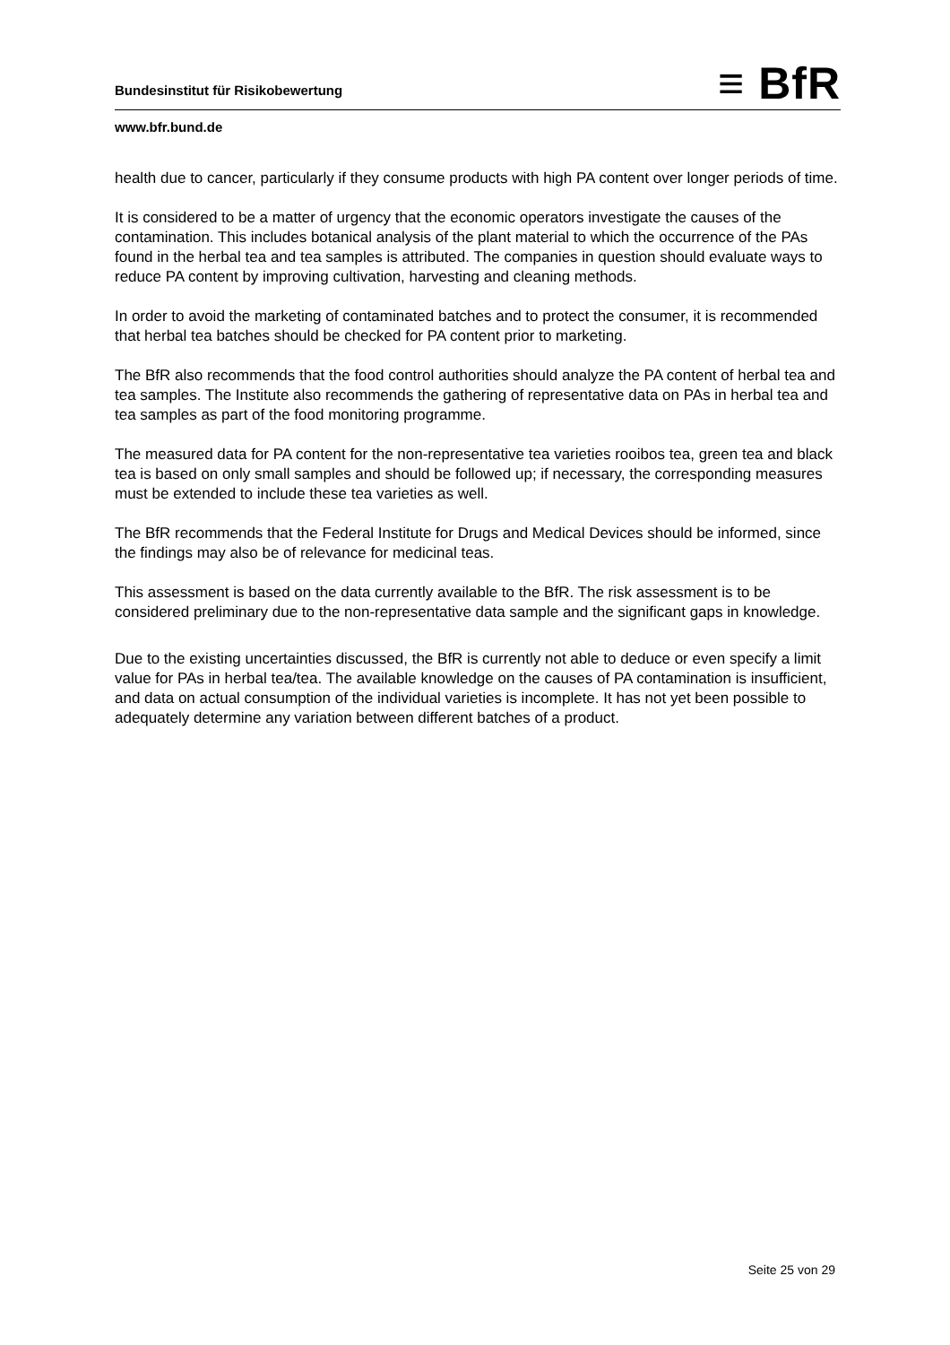Bundesinstitut für Risikobewertung
≡ BfR
www.bfr.bund.de
health due to cancer, particularly if they consume products with high PA content over longer periods of time.
It is considered to be a matter of urgency that the economic operators investigate the causes of the contamination. This includes botanical analysis of the plant material to which the occurrence of the PAs found in the herbal tea and tea samples is attributed. The companies in question should evaluate ways to reduce PA content by improving cultivation, harvesting and cleaning methods.
In order to avoid the marketing of contaminated batches and to protect the consumer, it is recommended that herbal tea batches should be checked for PA content prior to marketing.
The BfR also recommends that the food control authorities should analyze the PA content of herbal tea and tea samples. The Institute also recommends the gathering of representative data on PAs in herbal tea and tea samples as part of the food monitoring programme.
The measured data for PA content for the non-representative tea varieties rooibos tea, green tea and black tea is based on only small samples and should be followed up; if necessary, the corresponding measures must be extended to include these tea varieties as well.
The BfR recommends that the Federal Institute for Drugs and Medical Devices should be informed, since the findings may also be of relevance for medicinal teas.
This assessment is based on the data currently available to the BfR. The risk assessment is to be considered preliminary due to the non-representative data sample and the significant gaps in knowledge.
Due to the existing uncertainties discussed, the BfR is currently not able to deduce or even specify a limit value for PAs in herbal tea/tea. The available knowledge on the causes of PA contamination is insufficient, and data on actual consumption of the individual varieties is incomplete. It has not yet been possible to adequately determine any variation between different batches of a product.
Seite 25 von 29